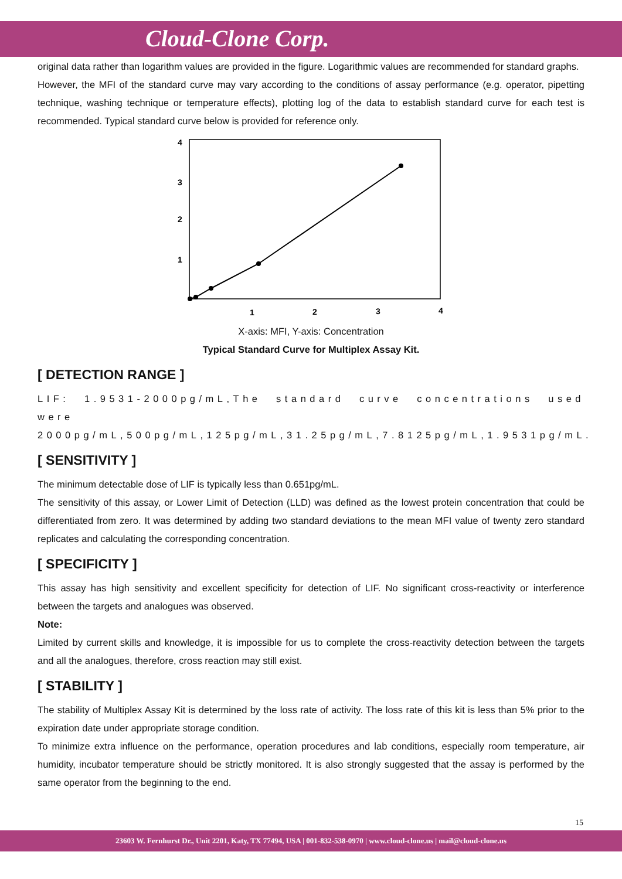Cloud-Clone Corp.
original data rather than logarithm values are provided in the figure. Logarithmic values are recommended for standard graphs.
However, the MFI of the standard curve may vary according to the conditions of assay performance (e.g. operator, pipetting technique, washing technique or temperature effects), plotting log of the data to establish standard curve for each test is recommended. Typical standard curve below is provided for reference only.
4
3
2
1
1
2
3
4
X-axis: MFI, Y-axis: Concentration
Typical Standard Curve for Multiplex Assay Kit.
[ DETECTION RANGE ]
LIF: 1.9531-2000pg/mL,The standard curve concentrations used were 2000pg/mL,500pg/mL,125pg/mL,31.25pg/mL,7.8125pg/mL,1.9531pg/mL.
[ SENSITIVITY ]
The minimum detectable dose of LIF is typically less than 0.651pg/mL.
The sensitivity of this assay, or Lower Limit of Detection (LLD) was defined as the lowest protein concentration that could be differentiated from zero. It was determined by adding two standard deviations to the mean MFI value of twenty zero standard replicates and calculating the corresponding concentration.
[ SPECIFICITY ]
This assay has high sensitivity and excellent specificity for detection of LIF. No significant cross-reactivity or interference between the targets and analogues was observed.
Note:
Limited by current skills and knowledge, it is impossible for us to complete the cross-reactivity detection between the targets and all the analogues, therefore, cross reaction may still exist.
[ STABILITY ]
The stability of Multiplex Assay Kit is determined by the loss rate of activity. The loss rate of this kit is less than 5% prior to the expiration date under appropriate storage condition.
To minimize extra influence on the performance, operation procedures and lab conditions, especially room temperature, air humidity, incubator temperature should be strictly monitored. It is also strongly suggested that the assay is performed by the same operator from the beginning to the end.
15
23603 W. Fernhurst Dr., Unit 2201, Katy, TX 77494, USA | 001-832-538-0970 | www.cloud-clone.us | mail@cloud-clone.us